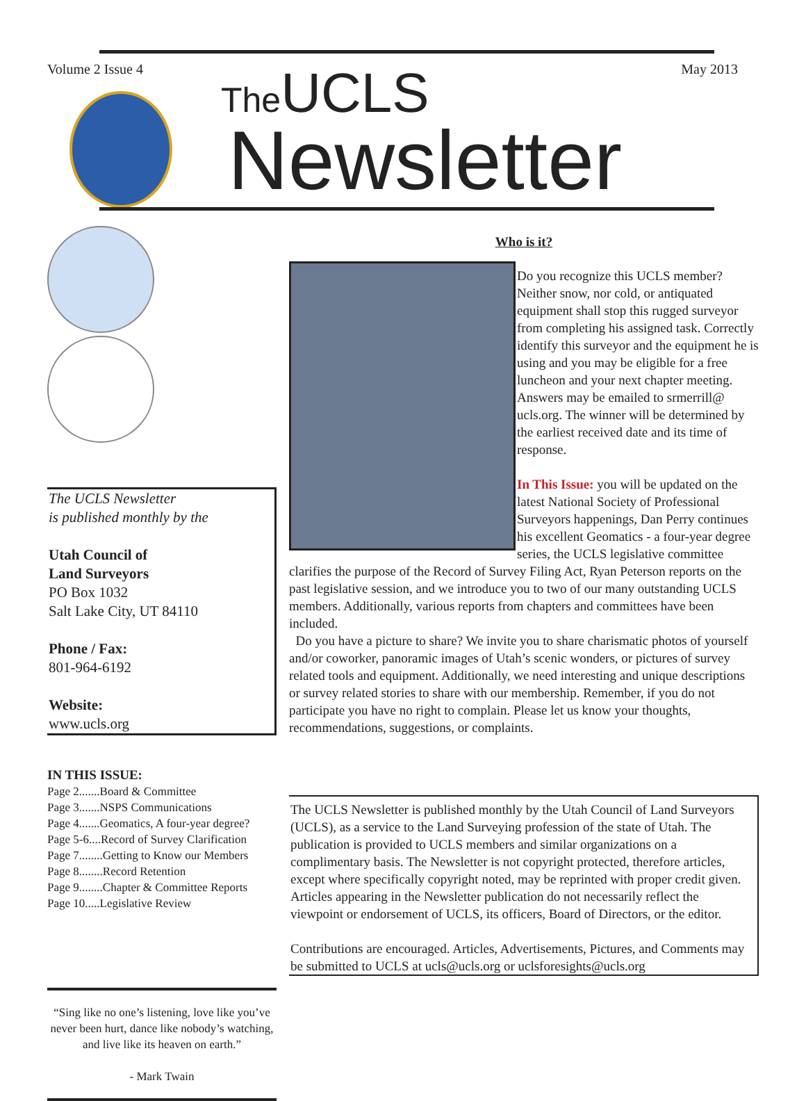Volume 2 Issue 4
The UCLS
Newsletter
May 2013
The UCLS Newsletter
is published monthly by the
Utah Council of
Land Surveyors
PO Box 1032
Salt Lake City, UT 84110
Phone / Fax:
801-964-6192
Website:
www.ucls.org
IN THIS ISSUE:
Page 2.......Board & Committee
Page 3.......NSPS Communications
Page 4.......Geomatics, A four-year degree?
Page 5-6....Record of Survey Clarification
Page 7........Getting to Know our Members
Page 8........Record Retention
Page 9........Chapter & Committee Reports
Page 10.....Legislative Review
“Sing like no one’s listening, love like you’ve never been hurt, dance like nobody’s watching, and live like its heaven on earth.”
- Mark Twain
Who is it?
Do you recognize this UCLS member? Neither snow, nor cold, or antiquated equipment shall stop this rugged surveyor from completing his assigned task. Correctly identify this surveyor and the equipment he is using and you may be eligible for a free luncheon and your next chapter meeting.
Answers may be emailed to srmerrill@ ucls.org. The winner will be determined by the earliest received date and its time of response.
In This Issue: you will be updated on the latest National Society of Professional Surveyors happenings, Dan Perry continues his excellent Geomatics - a four-year degree series, the UCLS legislative committee clarifies the purpose of the Record of Survey Filing Act, Ryan Peterson reports on the past legislative session, and we introduce you to two of our many outstanding UCLS members. Additionally, various reports from chapters and committees have been included.
Do you have a picture to share? We invite you to share charismatic photos of yourself and/or coworker, panoramic images of Utah’s scenic wonders, or pictures of survey related tools and equipment. Additionally, we need interesting and unique descriptions or survey related stories to share with our membership. Remember, if you do not participate you have no right to complain. Please let us know your thoughts, recommendations, suggestions, or complaints.
The UCLS Newsletter is published monthly by the Utah Council of Land Surveyors (UCLS), as a service to the Land Surveying profession of the state of Utah. The publication is provided to UCLS members and similar organizations on a complimentary basis. The Newsletter is not copyright protected, therefore articles, except where specifically copyright noted, may be reprinted with proper credit given. Articles appearing in the Newsletter publication do not necessarily reflect the viewpoint or endorsement of UCLS, its officers, Board of Directors, or the editor.
Contributions are encouraged. Articles, Advertisements, Pictures, and Comments may be submitted to UCLS at ucls@ucls.org or uclsforesights@ucls.org